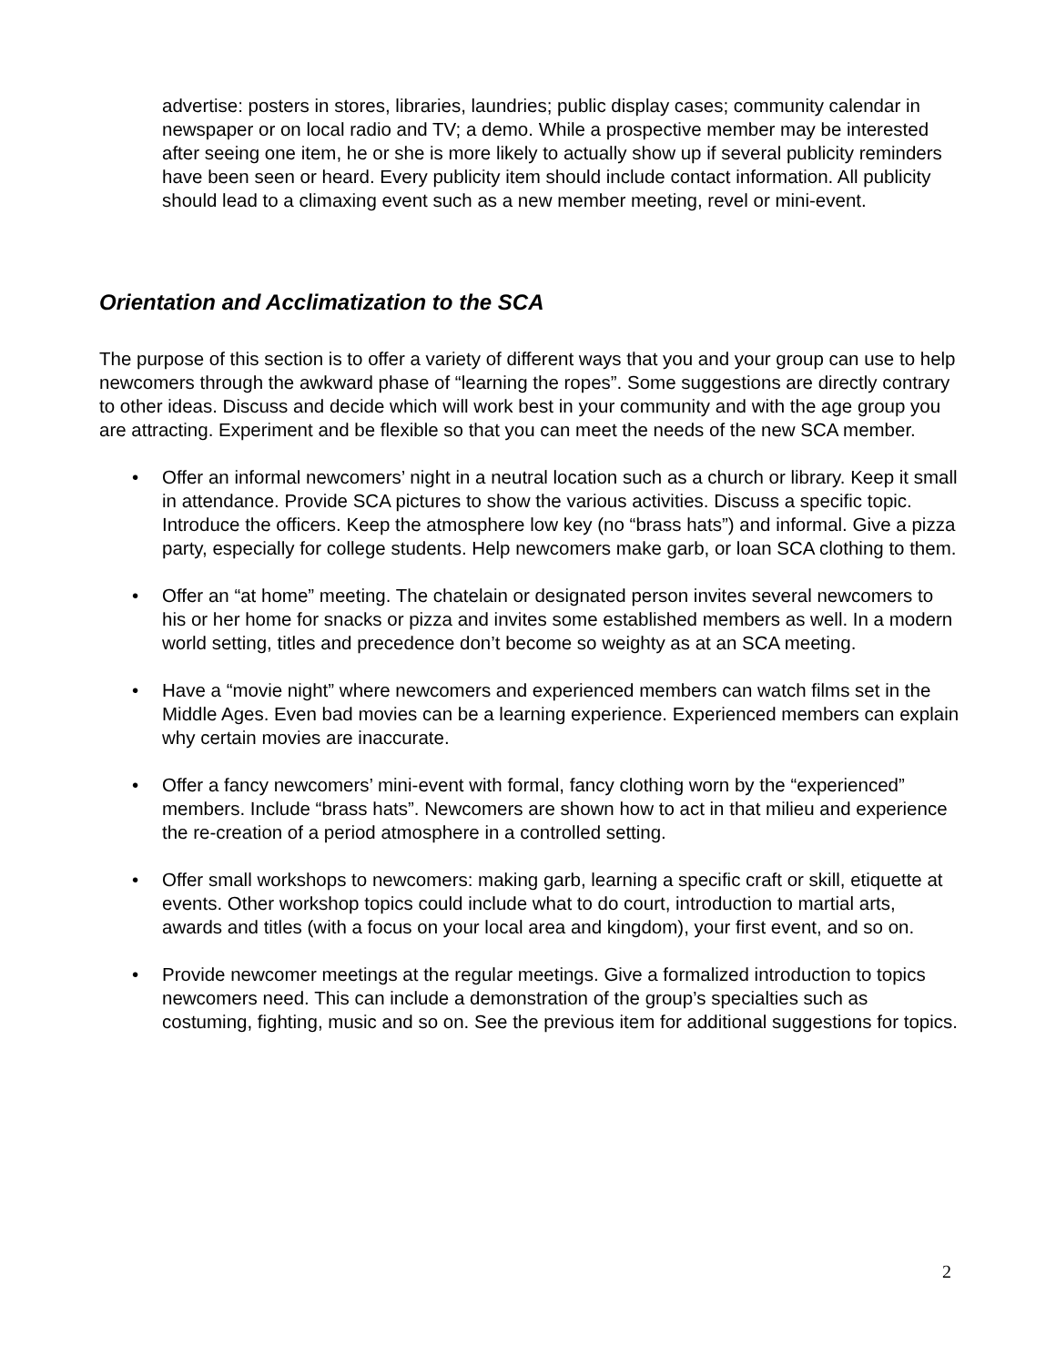advertise: posters in stores, libraries, laundries; public display cases; community calendar in newspaper or on local radio and TV; a demo. While a prospective member may be interested after seeing one item, he or she is more likely to actually show up if several publicity reminders have been seen or heard. Every publicity item should include contact information. All publicity should lead to a climaxing event such as a new member meeting, revel or mini-event.
Orientation and Acclimatization to the SCA
The purpose of this section is to offer a variety of different ways that you and your group can use to help newcomers through the awkward phase of “learning the ropes”. Some suggestions are directly contrary to other ideas. Discuss and decide which will work best in your community and with the age group you are attracting. Experiment and be flexible so that you can meet the needs of the new SCA member.
• Offer an informal newcomers’ night in a neutral location such as a church or library. Keep it small in attendance. Provide SCA pictures to show the various activities. Discuss a specific topic. Introduce the officers. Keep the atmosphere low key (no “brass hats”) and informal. Give a pizza party, especially for college students. Help newcomers make garb, or loan SCA clothing to them.
• Offer an “at home” meeting. The chatelain or designated person invites several newcomers to his or her home for snacks or pizza and invites some established members as well. In a modern world setting, titles and precedence don’t become so weighty as at an SCA meeting.
• Have a “movie night” where newcomers and experienced members can watch films set in the Middle Ages. Even bad movies can be a learning experience. Experienced members can explain why certain movies are inaccurate.
• Offer a fancy newcomers’ mini-event with formal, fancy clothing worn by the “experienced” members. Include “brass hats”. Newcomers are shown how to act in that milieu and experience the re-creation of a period atmosphere in a controlled setting.
• Offer small workshops to newcomers: making garb, learning a specific craft or skill, etiquette at events. Other workshop topics could include what to do court, introduction to martial arts, awards and titles (with a focus on your local area and kingdom), your first event, and so on.
• Provide newcomer meetings at the regular meetings. Give a formalized introduction to topics newcomers need. This can include a demonstration of the group’s specialties such as costuming, fighting, music and so on. See the previous item for additional suggestions for topics.
2